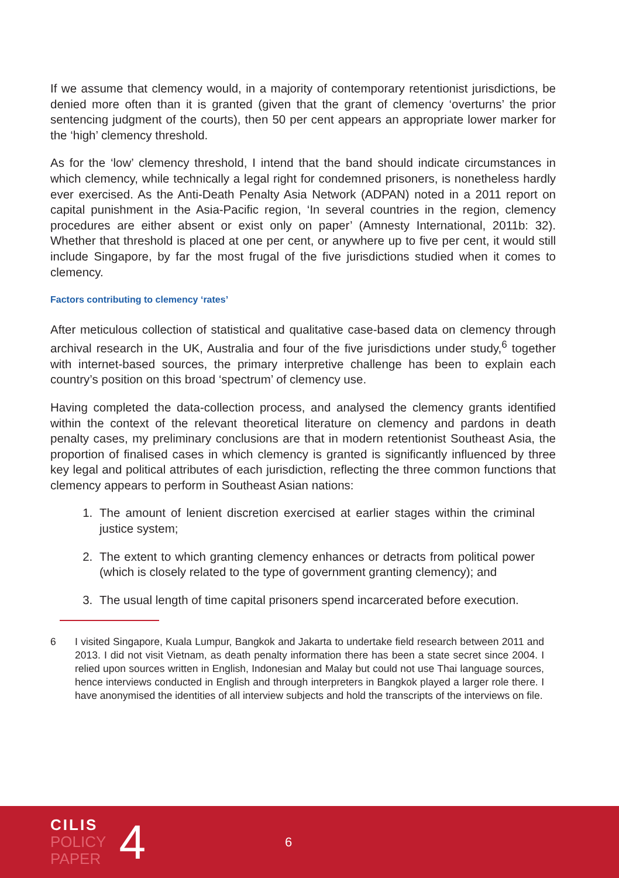If we assume that clemency would, in a majority of contemporary retentionist jurisdictions, be denied more often than it is granted (given that the grant of clemency ‘overturns’ the prior sentencing judgment of the courts), then 50 per cent appears an appropriate lower marker for the ‘high’ clemency threshold.
As for the ‘low’ clemency threshold, I intend that the band should indicate circumstances in which clemency, while technically a legal right for condemned prisoners, is nonetheless hardly ever exercised. As the Anti-Death Penalty Asia Network (ADPAN) noted in a 2011 report on capital punishment in the Asia-Pacific region, ‘In several countries in the region, clemency procedures are either absent or exist only on paper’ (Amnesty International, 2011b: 32). Whether that threshold is placed at one per cent, or anywhere up to five per cent, it would still include Singapore, by far the most frugal of the five jurisdictions studied when it comes to clemency.
Factors contributing to clemency ‘rates’
After meticulous collection of statistical and qualitative case-based data on clemency through archival research in the UK, Australia and four of the five jurisdictions under study,<sup>6</sup> together with internet-based sources, the primary interpretive challenge has been to explain each country’s position on this broad ‘spectrum’ of clemency use.
Having completed the data-collection process, and analysed the clemency grants identified within the context of the relevant theoretical literature on clemency and pardons in death penalty cases, my preliminary conclusions are that in modern retentionist Southeast Asia, the proportion of finalised cases in which clemency is granted is significantly influenced by three key legal and political attributes of each jurisdiction, reflecting the three common functions that clemency appears to perform in Southeast Asian nations:
1. The amount of lenient discretion exercised at earlier stages within the criminal justice system;
2. The extent to which granting clemency enhances or detracts from political power (which is closely related to the type of government granting clemency); and
3. The usual length of time capital prisoners spend incarcerated before execution.
6 I visited Singapore, Kuala Lumpur, Bangkok and Jakarta to undertake field research between 2011 and 2013. I did not visit Vietnam, as death penalty information there has been a state secret since 2004. I relied upon sources written in English, Indonesian and Malay but could not use Thai language sources, hence interviews conducted in English and through interpreters in Bangkok played a larger role there. I have anonymised the identities of all interview subjects and hold the transcripts of the interviews on file.
CILIS
POLICY
PAPER
4
6